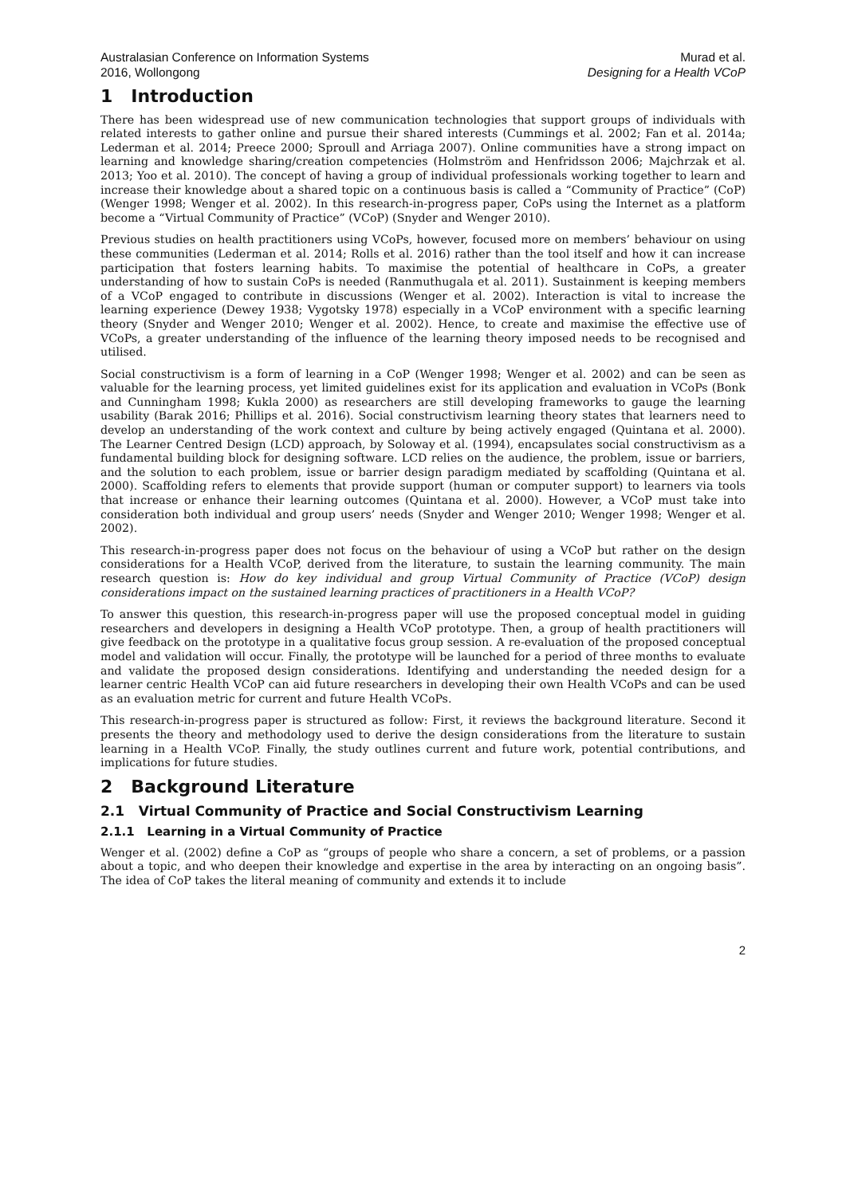Australasian Conference on Information Systems
2016, Wollongong
Murad et al.
Designing for a Health VCoP
1 Introduction
There has been widespread use of new communication technologies that support groups of individuals with related interests to gather online and pursue their shared interests (Cummings et al. 2002; Fan et al. 2014a; Lederman et al. 2014; Preece 2000; Sproull and Arriaga 2007). Online communities have a strong impact on learning and knowledge sharing/creation competencies (Holmström and Henfridsson 2006; Majchrzak et al. 2013; Yoo et al. 2010). The concept of having a group of individual professionals working together to learn and increase their knowledge about a shared topic on a continuous basis is called a “Community of Practice” (CoP) (Wenger 1998; Wenger et al. 2002). In this research-in-progress paper, CoPs using the Internet as a platform become a “Virtual Community of Practice” (VCoP) (Snyder and Wenger 2010).
Previous studies on health practitioners using VCoPs, however, focused more on members’ behaviour on using these communities (Lederman et al. 2014; Rolls et al. 2016) rather than the tool itself and how it can increase participation that fosters learning habits. To maximise the potential of healthcare in CoPs, a greater understanding of how to sustain CoPs is needed (Ranmuthugala et al. 2011). Sustainment is keeping members of a VCoP engaged to contribute in discussions (Wenger et al. 2002). Interaction is vital to increase the learning experience (Dewey 1938; Vygotsky 1978) especially in a VCoP environment with a specific learning theory (Snyder and Wenger 2010; Wenger et al. 2002). Hence, to create and maximise the effective use of VCoPs, a greater understanding of the influence of the learning theory imposed needs to be recognised and utilised.
Social constructivism is a form of learning in a CoP (Wenger 1998; Wenger et al. 2002) and can be seen as valuable for the learning process, yet limited guidelines exist for its application and evaluation in VCoPs (Bonk and Cunningham 1998; Kukla 2000) as researchers are still developing frameworks to gauge the learning usability (Barak 2016; Phillips et al. 2016). Social constructivism learning theory states that learners need to develop an understanding of the work context and culture by being actively engaged (Quintana et al. 2000). The Learner Centred Design (LCD) approach, by Soloway et al. (1994), encapsulates social constructivism as a fundamental building block for designing software. LCD relies on the audience, the problem, issue or barriers, and the solution to each problem, issue or barrier design paradigm mediated by scaffolding (Quintana et al. 2000). Scaffolding refers to elements that provide support (human or computer support) to learners via tools that increase or enhance their learning outcomes (Quintana et al. 2000). However, a VCoP must take into consideration both individual and group users’ needs (Snyder and Wenger 2010; Wenger 1998; Wenger et al. 2002).
This research-in-progress paper does not focus on the behaviour of using a VCoP but rather on the design considerations for a Health VCoP, derived from the literature, to sustain the learning community. The main research question is: How do key individual and group Virtual Community of Practice (VCoP) design considerations impact on the sustained learning practices of practitioners in a Health VCoP?
To answer this question, this research-in-progress paper will use the proposed conceptual model in guiding researchers and developers in designing a Health VCoP prototype. Then, a group of health practitioners will give feedback on the prototype in a qualitative focus group session. A re-evaluation of the proposed conceptual model and validation will occur. Finally, the prototype will be launched for a period of three months to evaluate and validate the proposed design considerations. Identifying and understanding the needed design for a learner centric Health VCoP can aid future researchers in developing their own Health VCoPs and can be used as an evaluation metric for current and future Health VCoPs.
This research-in-progress paper is structured as follow: First, it reviews the background literature. Second it presents the theory and methodology used to derive the design considerations from the literature to sustain learning in a Health VCoP. Finally, the study outlines current and future work, potential contributions, and implications for future studies.
2 Background Literature
2.1 Virtual Community of Practice and Social Constructivism Learning
2.1.1 Learning in a Virtual Community of Practice
Wenger et al. (2002) define a CoP as “groups of people who share a concern, a set of problems, or a passion about a topic, and who deepen their knowledge and expertise in the area by interacting on an ongoing basis”. The idea of CoP takes the literal meaning of community and extends it to include
2